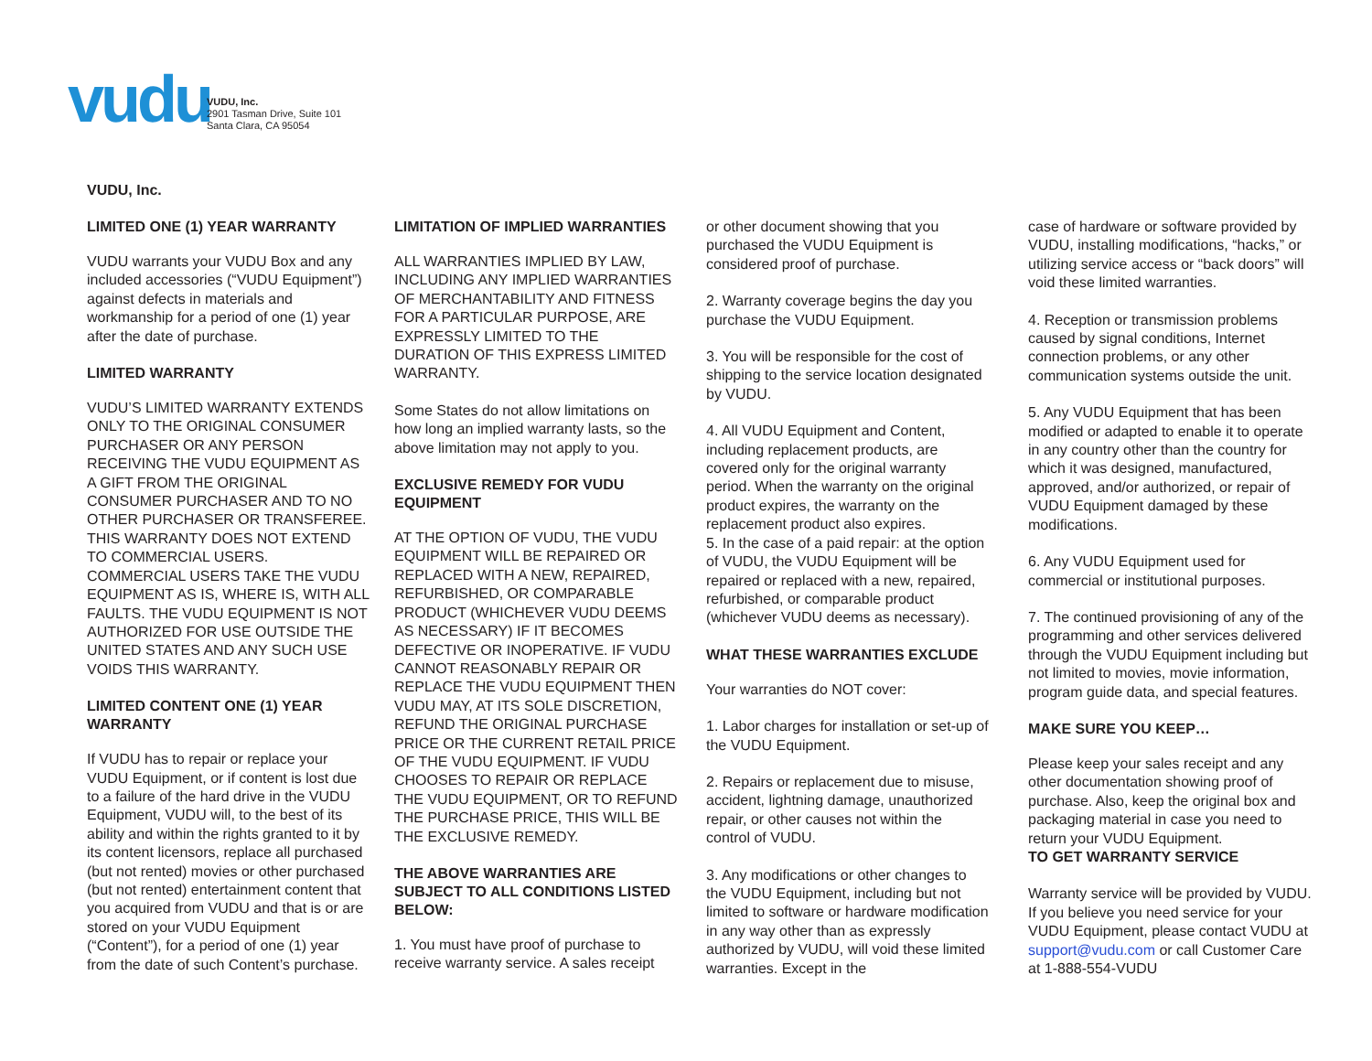vudu
VUDU, Inc.
2901 Tasman Drive, Suite 101
Santa Clara, CA 95054
VUDU, Inc.
LIMITED ONE (1) YEAR WARRANTY
VUDU warrants your VUDU Box and any included accessories (“VUDU Equipment”) against defects in materials and workmanship for a period of one (1) year after the date of purchase.
LIMITED WARRANTY
VUDU’S LIMITED WARRANTY EXTENDS ONLY TO THE ORIGINAL CONSUMER PURCHASER OR ANY PERSON RECEIVING THE VUDU EQUIPMENT AS A GIFT FROM THE ORIGINAL CONSUMER PURCHASER AND TO NO OTHER PURCHASER OR TRANSFEREE. THIS WARRANTY DOES NOT EXTEND TO COMMERCIAL USERS. COMMERCIAL USERS TAKE THE VUDU EQUIPMENT AS IS, WHERE IS, WITH ALL FAULTS. THE VUDU EQUIPMENT IS NOT AUTHORIZED FOR USE OUTSIDE THE UNITED STATES AND ANY SUCH USE VOIDS THIS WARRANTY.
LIMITED CONTENT ONE (1) YEAR WARRANTY
If VUDU has to repair or replace your VUDU Equipment, or if content is lost due to a failure of the hard drive in the VUDU Equipment, VUDU will, to the best of its ability and within the rights granted to it by its content licensors, replace all purchased (but not rented) movies or other purchased (but not rented) entertainment content that you acquired from VUDU and that is or are stored on your VUDU Equipment (“Content”), for a period of one (1) year from the date of such Content’s purchase.
LIMITATION OF IMPLIED WARRANTIES
ALL WARRANTIES IMPLIED BY LAW, INCLUDING ANY IMPLIED WARRANTIES OF MERCHANTABILITY AND FITNESS FOR A PARTICULAR PURPOSE, ARE EXPRESSLY LIMITED TO THE DURATION OF THIS EXPRESS LIMITED WARRANTY.
Some States do not allow limitations on how long an implied warranty lasts, so the above limitation may not apply to you.
EXCLUSIVE REMEDY FOR VUDU EQUIPMENT
AT THE OPTION OF VUDU, THE VUDU EQUIPMENT WILL BE REPAIRED OR REPLACED WITH A NEW, REPAIRED, REFURBISHED, OR COMPARABLE PRODUCT (WHICHEVER VUDU DEEMS AS NECESSARY) IF IT BECOMES DEFECTIVE OR INOPERATIVE. IF VUDU CANNOT REASONABLY REPAIR OR REPLACE THE VUDU EQUIPMENT THEN VUDU MAY, AT ITS SOLE DISCRETION, REFUND THE ORIGINAL PURCHASE PRICE OR THE CURRENT RETAIL PRICE OF THE VUDU EQUIPMENT. IF VUDU CHOOSES TO REPAIR OR REPLACE THE VUDU EQUIPMENT, OR TO REFUND THE PURCHASE PRICE, THIS WILL BE THE EXCLUSIVE REMEDY.
THE ABOVE WARRANTIES ARE SUBJECT TO ALL CONDITIONS LISTED BELOW:
1. You must have proof of purchase to receive warranty service. A sales receipt
or other document showing that you purchased the VUDU Equipment is considered proof of purchase.
2. Warranty coverage begins the day you purchase the VUDU Equipment.
3. You will be responsible for the cost of shipping to the service location designated by VUDU.
4. All VUDU Equipment and Content, including replacement products, are covered only for the original warranty period. When the warranty on the original product expires, the warranty on the replacement product also expires.
5. In the case of a paid repair: at the option of VUDU, the VUDU Equipment will be repaired or replaced with a new, repaired, refurbished, or comparable product (whichever VUDU deems as necessary).
WHAT THESE WARRANTIES EXCLUDE
Your warranties do NOT cover:
1. Labor charges for installation or set-up of the VUDU Equipment.
2. Repairs or replacement due to misuse, accident, lightning damage, unauthorized repair, or other causes not within the control of VUDU.
3. Any modifications or other changes to the VUDU Equipment, including but not limited to software or hardware modification in any way other than as expressly authorized by VUDU, will void these limited warranties. Except in the
case of hardware or software provided by VUDU, installing modifications, “hacks,” or utilizing service access or “back doors” will void these limited warranties.
4. Reception or transmission problems caused by signal conditions, Internet connection problems, or any other communication systems outside the unit.
5. Any VUDU Equipment that has been modified or adapted to enable it to operate in any country other than the country for which it was designed, manufactured, approved, and/or authorized, or repair of VUDU Equipment damaged by these modifications.
6. Any VUDU Equipment used for commercial or institutional purposes.
7. The continued provisioning of any of the programming and other services delivered through the VUDU Equipment including but not limited to movies, movie information, program guide data, and special features.
MAKE SURE YOU KEEP…
Please keep your sales receipt and any other documentation showing proof of purchase. Also, keep the original box and packaging material in case you need to return your VUDU Equipment.
TO GET WARRANTY SERVICE
Warranty service will be provided by VUDU. If you believe you need service for your VUDU Equipment, please contact VUDU at support@vudu.com or call Customer Care at 1-888-554-VUDU